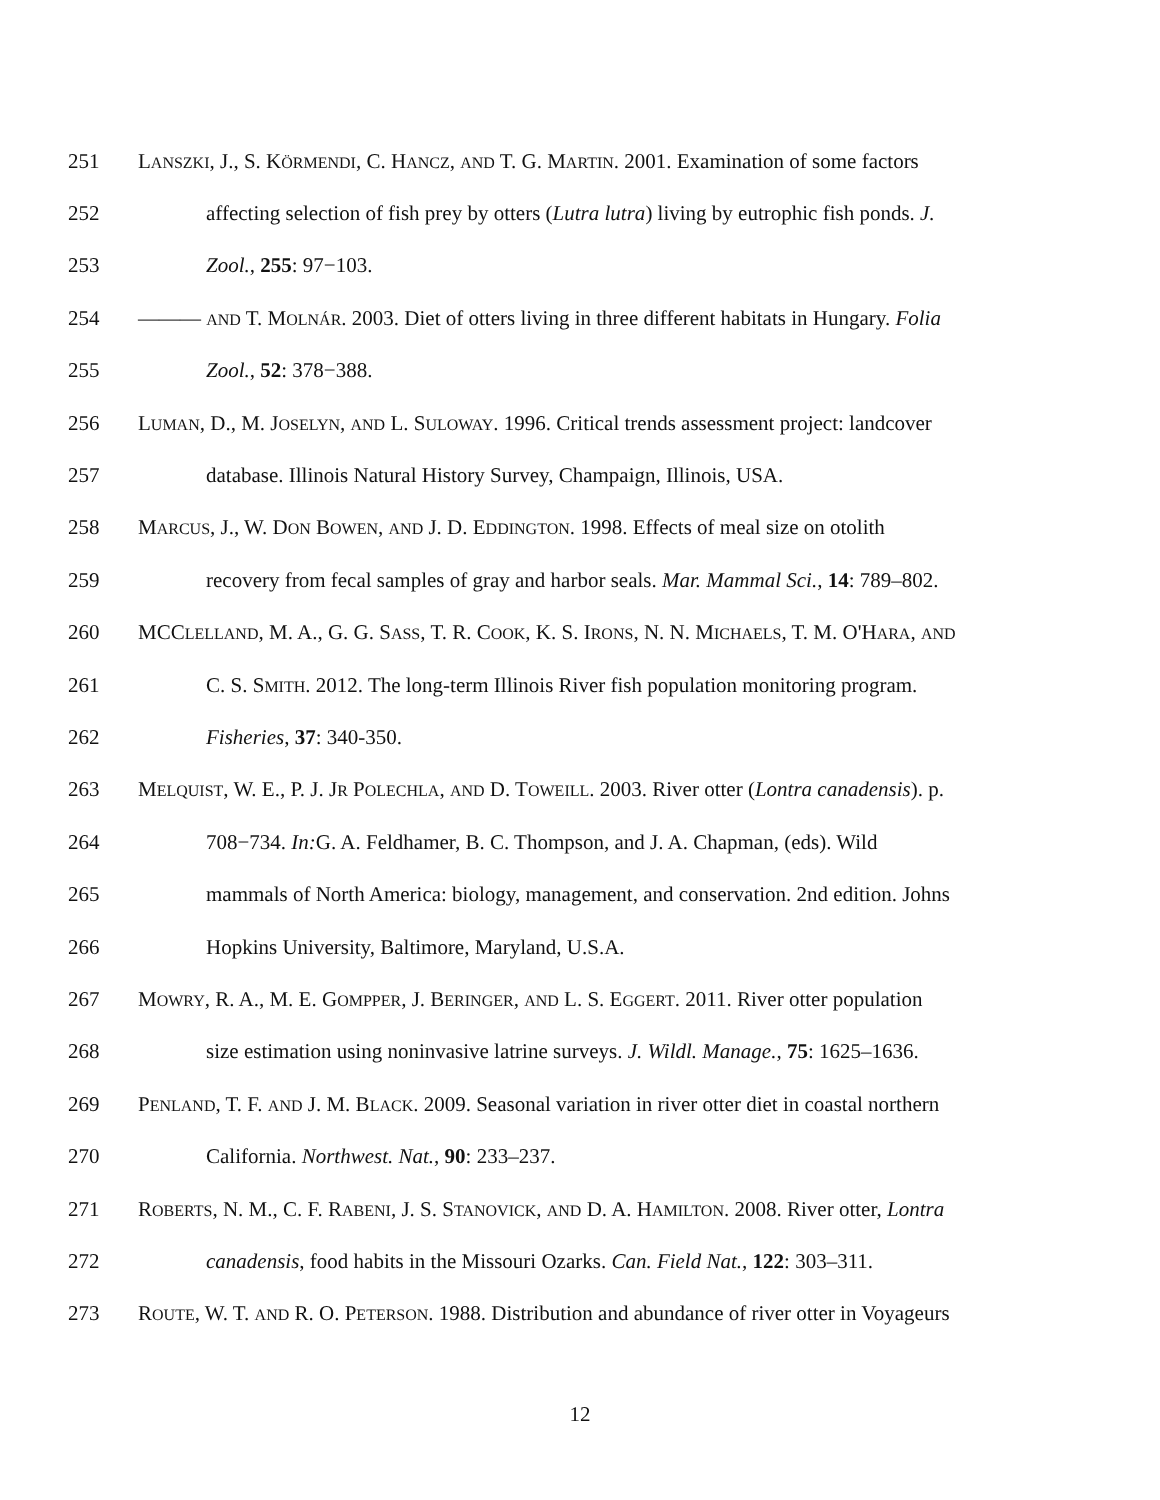251 LANSZKI, J., S. KÖRMENDI, C. HANCZ, AND T. G. MARTIN. 2001. Examination of some factors
252 affecting selection of fish prey by otters (Lutra lutra) living by eutrophic fish ponds. J.
253 Zool., 255: 97−103.
254 ——— AND T. MOLNÁR. 2003. Diet of otters living in three different habitats in Hungary. Folia
255 Zool., 52: 378−388.
256 LUMAN, D., M. JOSELYN, AND L. SULOWAY. 1996. Critical trends assessment project: landcover
257 database. Illinois Natural History Survey, Champaign, Illinois, USA.
258 MARCUS, J., W. DON BOWEN, AND J. D. EDDINGTON. 1998. Effects of meal size on otolith
259 recovery from fecal samples of gray and harbor seals. Mar. Mammal Sci., 14: 789–802.
260 MCCLELLAND, M. A., G. G. SASS, T. R. COOK, K. S. IRONS, N. N. MICHAELS, T. M. O'HARA, AND
261 C. S. SMITH. 2012. The long-term Illinois River fish population monitoring program.
262 Fisheries, 37: 340-350.
263 MELQUIST, W. E., P. J. JR POLECHLA, AND D. TOWEILL. 2003. River otter (Lontra canadensis). p.
264 708−734. In: G. A. Feldhamer, B. C. Thompson, and J. A. Chapman, (eds). Wild
265 mammals of North America: biology, management, and conservation. 2nd edition. Johns
266 Hopkins University, Baltimore, Maryland, U.S.A.
267 MOWRY, R. A., M. E. GOMPPER, J. BERINGER, AND L. S. EGGERT. 2011. River otter population
268 size estimation using noninvasive latrine surveys. J. Wildl. Manage., 75: 1625–1636.
269 PENLAND, T. F. AND J. M. BLACK. 2009. Seasonal variation in river otter diet in coastal northern
270 California. Northwest. Nat., 90: 233–237.
271 ROBERTS, N. M., C. F. RABENI, J. S. STANOVICK, AND D. A. HAMILTON. 2008. River otter, Lontra
272 canadensis, food habits in the Missouri Ozarks. Can. Field Nat., 122: 303–311.
273 ROUTE, W. T. AND R. O. PETERSON. 1988. Distribution and abundance of river otter in Voyageurs
12